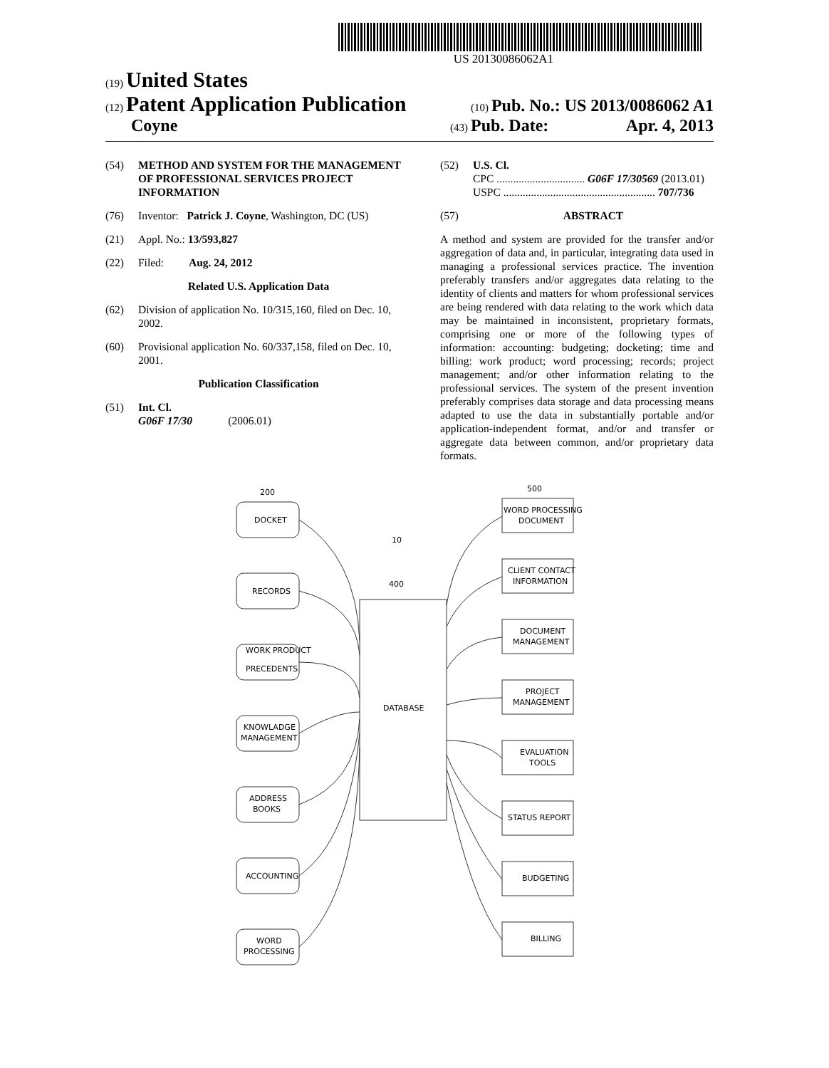US 20130086062A1
(19) United States
(12) Patent Application Publication
(10) Pub. No.: US 2013/0086062 A1
Coyne
(43) Pub. Date: Apr. 4, 2013
(54) METHOD AND SYSTEM FOR THE MANAGEMENT OF PROFESSIONAL SERVICES PROJECT INFORMATION
(76) Inventor: Patrick J. Coyne, Washington, DC (US)
(21) Appl. No.: 13/593,827
(22) Filed: Aug. 24, 2012
Related U.S. Application Data
(62) Division of application No. 10/315,160, filed on Dec. 10, 2002.
(60) Provisional application No. 60/337,158, filed on Dec. 10, 2001.
Publication Classification
(51) Int. Cl.
G06F 17/30 (2006.01)
(52) U.S. Cl.
CPC ................................ G06F 17/30569 (2013.01)
USPC ....................................................... 707/736
(57) ABSTRACT
A method and system are provided for the transfer and/or aggregation of data and, in particular, integrating data used in managing a professional services practice. The invention preferably transfers and/or aggregates data relating to the identity of clients and matters for whom professional services are being rendered with data relating to the work which data may be maintained in inconsistent, proprietary formats, comprising one or more of the following types of information: accounting: budgeting; docketing; time and billing: work product; word processing; records; project management; and/or other information relating to the professional services. The system of the present invention preferably comprises data storage and data processing means adapted to use the data in substantially portable and/or application-independent format, and/or and transfer or aggregate data between common, and/or proprietary data formats.
200
500
10
400
DATABASE
DOCKET
RECORDS
WORK PRODUCT
PRECEDENTS
KNOWLADGE
MANAGEMENT
ADDRESS
BOOKS
ACCOUNTING
WORD
PROCESSING
WORD PROCESSING
DOCUMENT
CLIENT CONTACT
INFORMATION
DOCUMENT
MANAGEMENT
PROJECT
MANAGEMENT
EVALUATION
TOOLS
STATUS REPORT
BUDGETING
BILLING